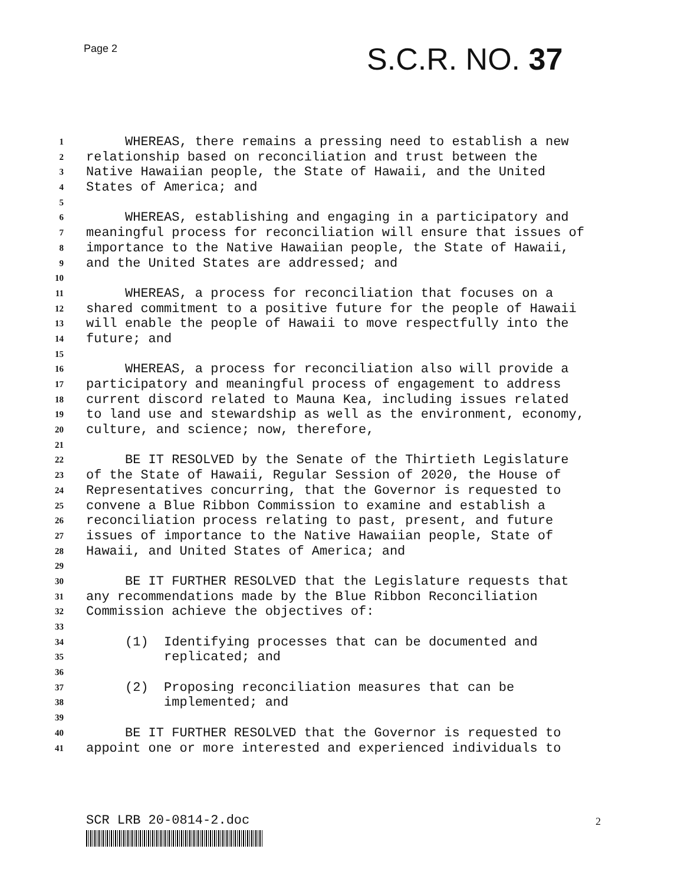Page 2 S.C.R. NO. 37
1 WHEREAS, there remains a pressing need to establish a new
2 relationship based on reconciliation and trust between the
3 Native Hawaiian people, the State of Hawaii, and the United
4 States of America; and
5
6 WHEREAS, establishing and engaging in a participatory and
7 meaningful process for reconciliation will ensure that issues of
8 importance to the Native Hawaiian people, the State of Hawaii,
9 and the United States are addressed; and
10
11 WHEREAS, a process for reconciliation that focuses on a
12 shared commitment to a positive future for the people of Hawaii
13 will enable the people of Hawaii to move respectfully into the
14 future; and
15
16 WHEREAS, a process for reconciliation also will provide a
17 participatory and meaningful process of engagement to address
18 current discord related to Mauna Kea, including issues related
19 to land use and stewardship as well as the environment, economy,
20 culture, and science; now, therefore,
21
22 BE IT RESOLVED by the Senate of the Thirtieth Legislature
23 of the State of Hawaii, Regular Session of 2020, the House of
24 Representatives concurring, that the Governor is requested to
25 convene a Blue Ribbon Commission to examine and establish a
26 reconciliation process relating to past, present, and future
27 issues of importance to the Native Hawaiian people, State of
28 Hawaii, and United States of America; and
29
30 BE IT FURTHER RESOLVED that the Legislature requests that
31 any recommendations made by the Blue Ribbon Reconciliation
32 Commission achieve the objectives of:
33
34 (1) Identifying processes that can be documented and
35 replicated; and
36
37 (2) Proposing reconciliation measures that can be
38 implemented; and
39
40 BE IT FURTHER RESOLVED that the Governor is requested to
41 appoint one or more interested and experienced individuals to
SCR LRB 20-0814-2.doc 2